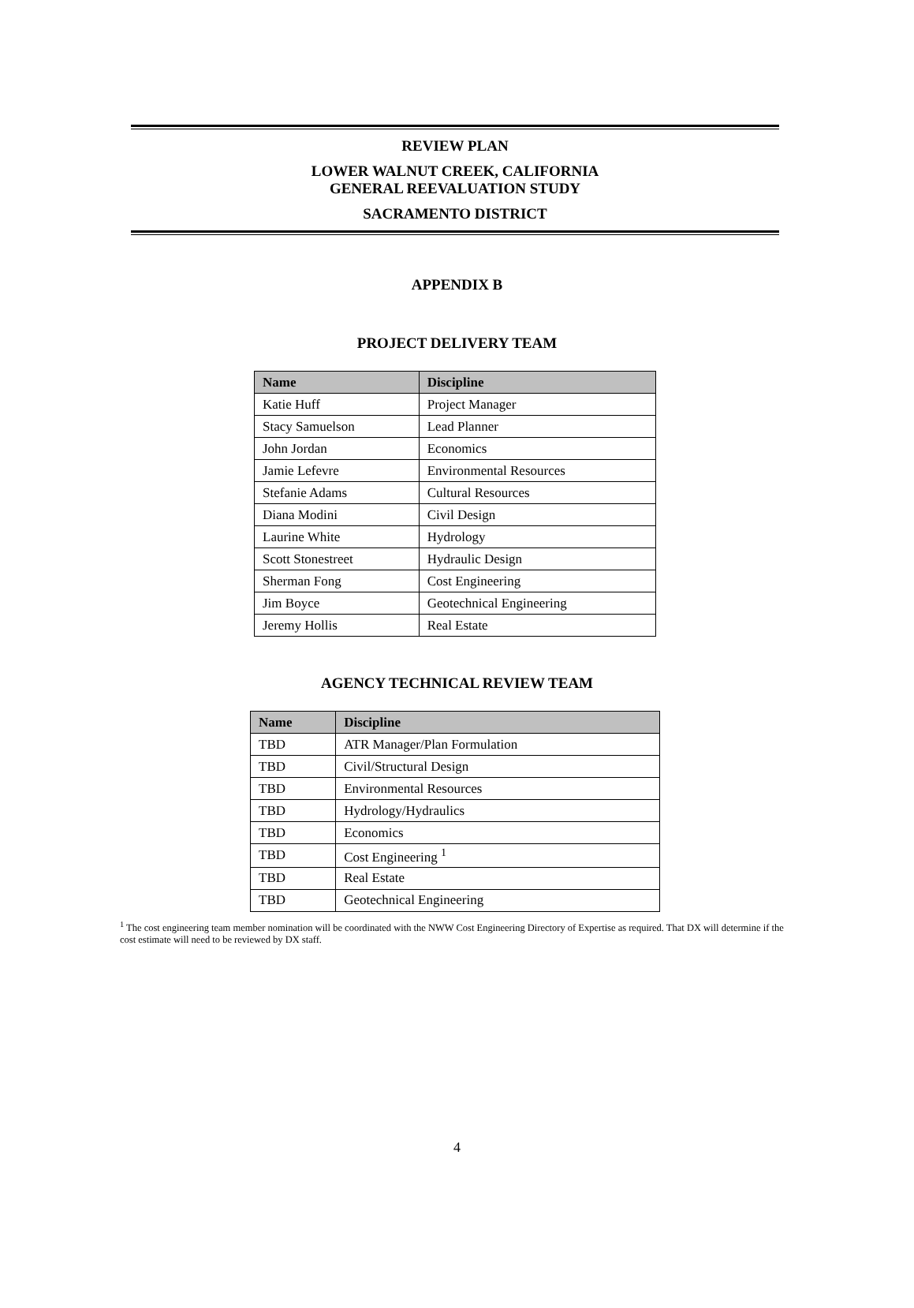REVIEW PLAN
LOWER WALNUT CREEK, CALIFORNIA
GENERAL REEVALUATION STUDY
SACRAMENTO DISTRICT
APPENDIX B
PROJECT DELIVERY TEAM
| Name | Discipline |
| --- | --- |
| Katie Huff | Project Manager |
| Stacy Samuelson | Lead Planner |
| John Jordan | Economics |
| Jamie Lefevre | Environmental Resources |
| Stefanie Adams | Cultural Resources |
| Diana Modini | Civil Design |
| Laurine White | Hydrology |
| Scott Stonestreet | Hydraulic Design |
| Sherman Fong | Cost Engineering |
| Jim Boyce | Geotechnical Engineering |
| Jeremy Hollis | Real Estate |
AGENCY TECHNICAL REVIEW TEAM
| Name | Discipline |
| --- | --- |
| TBD | ATR Manager/Plan Formulation |
| TBD | Civil/Structural Design |
| TBD | Environmental Resources |
| TBD | Hydrology/Hydraulics |
| TBD | Economics |
| TBD | Cost Engineering <sup>1</sup> |
| TBD | Real Estate |
| TBD | Geotechnical Engineering |
<sup>1</sup> The cost engineering team member nomination will be coordinated with the NWW Cost Engineering Directory of Expertise as required. That DX will determine if the cost estimate will need to be reviewed by DX staff.
4